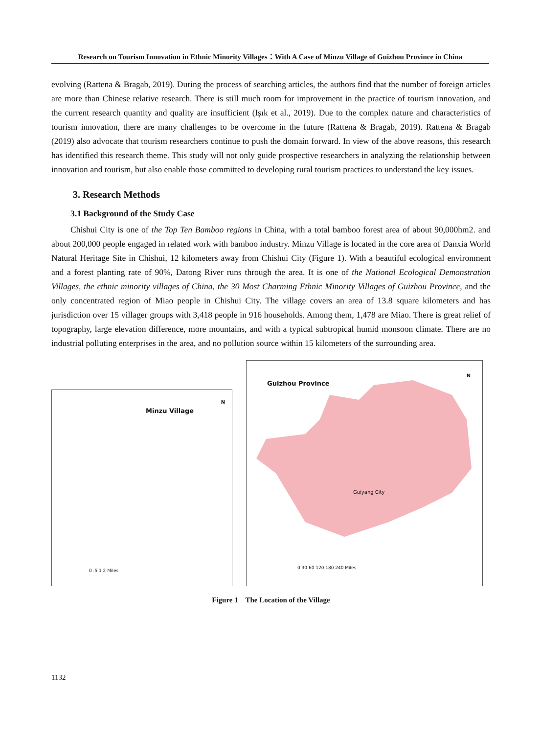Research on Tourism Innovation in Ethnic Minority Villages：With A Case of Minzu Village of Guizhou Province in China
evolving (Rattena & Bragab, 2019). During the process of searching articles, the authors find that the number of foreign articles are more than Chinese relative research. There is still much room for improvement in the practice of tourism innovation, and the current research quantity and quality are insufficient (Işık et al., 2019). Due to the complex nature and characteristics of tourism innovation, there are many challenges to be overcome in the future (Rattena & Bragab, 2019). Rattena & Bragab (2019) also advocate that tourism researchers continue to push the domain forward. In view of the above reasons, this research has identified this research theme. This study will not only guide prospective researchers in analyzing the relationship between innovation and tourism, but also enable those committed to developing rural tourism practices to understand the key issues.
3. Research Methods
3.1 Background of the Study Case
Chishui City is one of the Top Ten Bamboo regions in China, with a total bamboo forest area of about 90,000hm2. and about 200,000 people engaged in related work with bamboo industry. Minzu Village is located in the core area of Danxia World Natural Heritage Site in Chishui, 12 kilometers away from Chishui City (Figure 1). With a beautiful ecological environment and a forest planting rate of 90%, Datong River runs through the area. It is one of the National Ecological Demonstration Villages, the ethnic minority villages of China, the 30 Most Charming Ethnic Minority Villages of Guizhou Province, and the only concentrated region of Miao people in Chishui City. The village covers an area of 13.8 square kilometers and has jurisdiction over 15 villager groups with 3,418 people in 916 households. Among them, 1,478 are Miao. There is great relief of topography, large elevation difference, more mountains, and with a typical subtropical humid monsoon climate. There are no industrial polluting enterprises in the area, and no pollution source within 15 kilometers of the surrounding area.
Minzu Village
N
0 .5 1 2 Miles
Guizhou Province
N
Guiyang City
0 30 60 120 180 240 Miles
Figure 1 The Location of the Village
1132